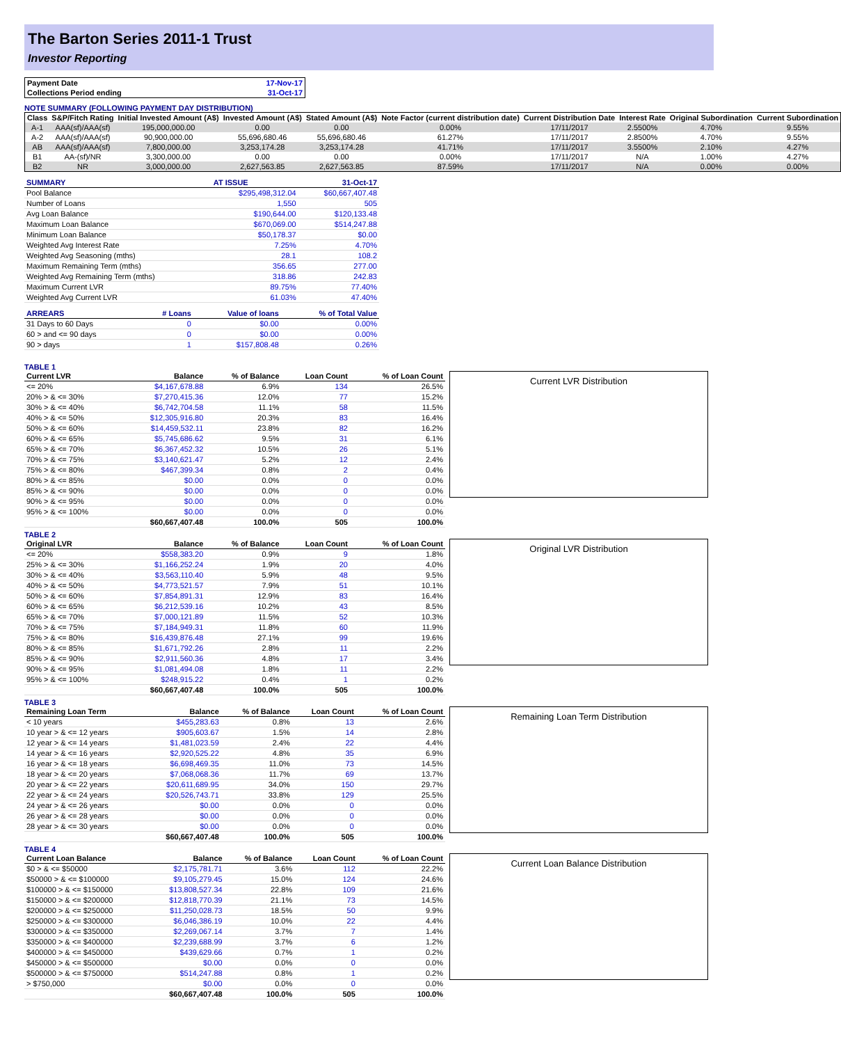The Barton Series 2011-1 Trust
Investor Reporting
| Payment Date | 17-Nov-17 |
| Collections Period ending | 31-Oct-17 |
NOTE SUMMARY (FOLLOWING PAYMENT DAY DISTRIBUTION)
| Class | S&P/Fitch Rating | Initial Invested Amount (A$) | Invested Amount (A$) | Stated Amount (A$) | Note Factor (current distribution date) | Current Distribution Date | Interest Rate | Original Subordination | Current Subordination |
| --- | --- | --- | --- | --- | --- | --- | --- | --- | --- |
| A-1 | AAA(sf)/AAA(sf) | 195,000,000.00 | 0.00 | 0.00 | 0.00% | 17/11/2017 | 2.5500% | 4.70% | 9.55% |
| A-2 | AAA(sf)/AAA(sf) | 90,900,000.00 | 55,696,680.46 | 55,696,680.46 | 61.27% | 17/11/2017 | 2.8500% | 4.70% | 9.55% |
| AB | AAA(sf)/AAA(sf) | 7,800,000.00 | 3,253,174.28 | 3,253,174.28 | 41.71% | 17/11/2017 | 3.5500% | 2.10% | 4.27% |
| B1 | AA-(sf)/NR | 3,300,000.00 | 0.00 | 0.00 | 0.00% | 17/11/2017 | N/A | 1.00% | 4.27% |
| B2 | NR | 3,000,000.00 | 2,627,563.85 | 2,627,563.85 | 87.59% | 17/11/2017 | N/A | 0.00% | 0.00% |
| SUMMARY | AT ISSUE | 31-Oct-17 |
| --- | --- | --- |
| Pool Balance | $295,498,312.04 | $60,667,407.48 |
| Number of Loans | 1,550 | 505 |
| Avg Loan Balance | $190,644.00 | $120,133.48 |
| Maximum Loan Balance | $670,069.00 | $514,247.88 |
| Minimum Loan Balance | $50,178.37 | $0.00 |
| Weighted Avg Interest Rate | 7.25% | 4.70% |
| Weighted Avg Seasoning (mths) | 28.1 | 108.2 |
| Maximum Remaining Term (mths) | 356.65 | 277.00 |
| Weighted Avg Remaining Term (mths) | 318.86 | 242.83 |
| Maximum Current LVR | 89.75% | 77.40% |
| Weighted Avg Current LVR | 61.03% | 47.40% |
| ARREARS | # Loans | Value of loans | % of Total Value |
| --- | --- | --- | --- |
| 31 Days to 60 Days | 0 | $0.00 | 0.00% |
| 60 > and <= 90 days | 0 | $0.00 | 0.00% |
| 90 > days | 1 | $157,808.48 | 0.26% |
TABLE 1
| Current LVR | Balance | % of Balance | Loan Count | % of Loan Count |
| --- | --- | --- | --- | --- |
| <= 20% | $4,167,678.88 | 6.9% | 134 | 26.5% |
| 20% > & <= 30% | $7,270,415.36 | 12.0% | 77 | 15.2% |
| 30% > & <= 40% | $6,742,704.58 | 11.1% | 58 | 11.5% |
| 40% > & <= 50% | $12,305,916.80 | 20.3% | 83 | 16.4% |
| 50% > & <= 60% | $14,459,532.11 | 23.8% | 82 | 16.2% |
| 60% > & <= 65% | $5,745,686.62 | 9.5% | 31 | 6.1% |
| 65% > & <= 70% | $6,367,452.32 | 10.5% | 26 | 5.1% |
| 70% > & <= 75% | $3,140,621.47 | 5.2% | 12 | 2.4% |
| 75% > & <= 80% | $467,399.34 | 0.8% | 2 | 0.4% |
| 80% > & <= 85% | $0.00 | 0.0% | 0 | 0.0% |
| 85% > & <= 90% | $0.00 | 0.0% | 0 | 0.0% |
| 90% > & <= 95% | $0.00 | 0.0% | 0 | 0.0% |
| 95% > & <= 100% | $0.00 | 0.0% | 0 | 0.0% |
| | $60,667,407.48 | 100.0% | 505 | 100.0% |
Current LVR Distribution
TABLE 2
| Original LVR | Balance | % of Balance | Loan Count | % of Loan Count |
| --- | --- | --- | --- | --- |
| <= 20% | $558,383.20 | 0.9% | 9 | 1.8% |
| 25% > & <= 30% | $1,166,252.24 | 1.9% | 20 | 4.0% |
| 30% > & <= 40% | $3,563,110.40 | 5.9% | 48 | 9.5% |
| 40% > & <= 50% | $4,773,521.57 | 7.9% | 51 | 10.1% |
| 50% > & <= 60% | $7,854,891.31 | 12.9% | 83 | 16.4% |
| 60% > & <= 65% | $6,212,539.16 | 10.2% | 43 | 8.5% |
| 65% > & <= 70% | $7,000,121.89 | 11.5% | 52 | 10.3% |
| 70% > & <= 75% | $7,184,949.31 | 11.8% | 60 | 11.9% |
| 75% > & <= 80% | $16,439,876.48 | 27.1% | 99 | 19.6% |
| 80% > & <= 85% | $1,671,792.26 | 2.8% | 11 | 2.2% |
| 85% > & <= 90% | $2,911,560.36 | 4.8% | 17 | 3.4% |
| 90% > & <= 95% | $1,081,494.08 | 1.8% | 11 | 2.2% |
| 95% > & <= 100% | $248,915.22 | 0.4% | 1 | 0.2% |
| | $60,667,407.48 | 100.0% | 505 | 100.0% |
Original LVR Distribution
TABLE 3
| Remaining Loan Term | Balance | % of Balance | Loan Count | % of Loan Count |
| --- | --- | --- | --- | --- |
| < 10 years | $455,283.63 | 0.8% | 13 | 2.6% |
| 10 year > & <= 12 years | $905,603.67 | 1.5% | 14 | 2.8% |
| 12 year > & <= 14 years | $1,481,023.59 | 2.4% | 22 | 4.4% |
| 14 year > & <= 16 years | $2,920,525.22 | 4.8% | 35 | 6.9% |
| 16 year > & <= 18 years | $6,698,469.35 | 11.0% | 73 | 14.5% |
| 18 year > & <= 20 years | $7,068,068.36 | 11.7% | 69 | 13.7% |
| 20 year > & <= 22 years | $20,611,689.95 | 34.0% | 150 | 29.7% |
| 22 year > & <= 24 years | $20,526,743.71 | 33.8% | 129 | 25.5% |
| 24 year > & <= 26 years | $0.00 | 0.0% | 0 | 0.0% |
| 26 year > & <= 28 years | $0.00 | 0.0% | 0 | 0.0% |
| 28 year > & <= 30 years | $0.00 | 0.0% | 0 | 0.0% |
| | $60,667,407.48 | 100.0% | 505 | 100.0% |
Remaining Loan Term Distribution
TABLE 4
| Current Loan Balance | Balance | % of Balance | Loan Count | % of Loan Count |
| --- | --- | --- | --- | --- |
| $0 > & <= $50000 | $2,175,781.71 | 3.6% | 112 | 22.2% |
| $50000 > & <= $100000 | $9,105,279.45 | 15.0% | 124 | 24.6% |
| $100000 > & <= $150000 | $13,808,527.34 | 22.8% | 109 | 21.6% |
| $150000 > & <= $200000 | $12,818,770.39 | 21.1% | 73 | 14.5% |
| $200000 > & <= $250000 | $11,250,028.73 | 18.5% | 50 | 9.9% |
| $250000 > & <= $300000 | $6,046,386.19 | 10.0% | 22 | 4.4% |
| $300000 > & <= $350000 | $2,269,067.14 | 3.7% | 7 | 1.4% |
| $350000 > & <= $400000 | $2,239,688.99 | 3.7% | 6 | 1.2% |
| $400000 > & <= $450000 | $439,629.66 | 0.7% | 1 | 0.2% |
| $450000 > & <= $500000 | $0.00 | 0.0% | 0 | 0.0% |
| $500000 > & <= $750000 | $514,247.88 | 0.8% | 1 | 0.2% |
| > $750,000 | $0.00 | 0.0% | 0 | 0.0% |
| | $60,667,407.48 | 100.0% | 505 | 100.0% |
Current Loan Balance Distribution